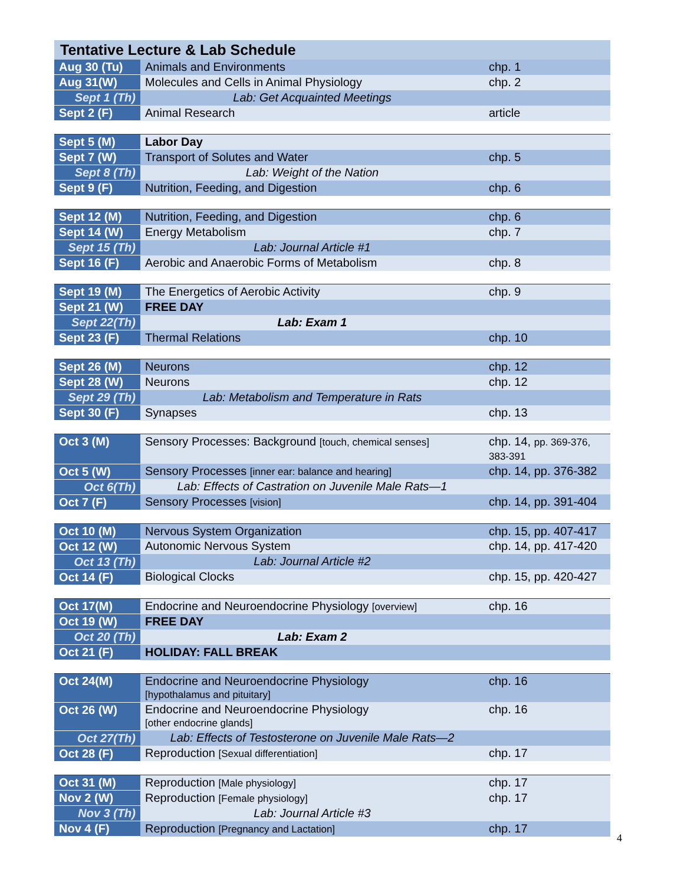| Tentative Lecture & Lab Schedule | | |
| --- | --- | --- |
| Aug 30 (Tu) | Animals and Environments | chp. 1 |
| Aug 31(W) | Molecules and Cells in Animal Physiology | chp. 2 |
| Sept 1 (Th) | Lab: Get Acquainted Meetings | |
| Sept 2 (F) | Animal Research | article |
| Sept 5 (M) | Labor Day | |
| Sept 7 (W) | Transport of Solutes and Water | chp. 5 |
| Sept 8 (Th) | Lab: Weight of the Nation | |
| Sept 9 (F) | Nutrition, Feeding, and Digestion | chp. 6 |
| Sept 12 (M) | Nutrition, Feeding, and Digestion | chp. 6 |
| Sept 14 (W) | Energy Metabolism | chp. 7 |
| Sept 15 (Th) | Lab: Journal Article #1 | |
| Sept 16 (F) | Aerobic and Anaerobic Forms of Metabolism | chp. 8 |
| Sept 19 (M) | The Energetics of Aerobic Activity | chp. 9 |
| Sept 21 (W) | FREE DAY | |
| Sept 22(Th) | Lab: Exam 1 | |
| Sept 23 (F) | Thermal Relations | chp. 10 |
| Sept 26 (M) | Neurons | chp. 12 |
| Sept 28 (W) | Neurons | chp. 12 |
| Sept 29 (Th) | Lab: Metabolism and Temperature in Rats | |
| Sept 30 (F) | Synapses | chp. 13 |
| Oct 3 (M) | Sensory Processes: Background [touch, chemical senses] | chp. 14, pp. 369-376, 383-391 |
| Oct 5 (W) | Sensory Processes [inner ear: balance and hearing] | chp. 14, pp. 376-382 |
| Oct 6(Th) | Lab: Effects of Castration on Juvenile Male Rats—1 | |
| Oct 7 (F) | Sensory Processes [vision] | chp. 14, pp. 391-404 |
| Oct 10 (M) | Nervous System Organization | chp. 15, pp. 407-417 |
| Oct 12 (W) | Autonomic Nervous System | chp. 14, pp. 417-420 |
| Oct 13 (Th) | Lab: Journal Article #2 | |
| Oct 14 (F) | Biological Clocks | chp. 15, pp. 420-427 |
| Oct 17(M) | Endocrine and Neuroendocrine Physiology [overview] | chp. 16 |
| Oct 19 (W) | FREE DAY | |
| Oct 20 (Th) | Lab: Exam 2 | |
| Oct 21 (F) | HOLIDAY: FALL BREAK | |
| Oct 24(M) | Endocrine and Neuroendocrine Physiology [hypothalamus and pituitary] | chp. 16 |
| Oct 26 (W) | Endocrine and Neuroendocrine Physiology [other endocrine glands] | chp. 16 |
| Oct 27(Th) | Lab: Effects of Testosterone on Juvenile Male Rats—2 | |
| Oct 28 (F) | Reproduction [Sexual differentiation] | chp. 17 |
| Oct 31 (M) | Reproduction [Male physiology] | chp. 17 |
| Nov 2 (W) | Reproduction [Female physiology] | chp. 17 |
| Nov 3 (Th) | Lab: Journal Article #3 | |
| Nov 4 (F) | Reproduction [Pregnancy and Lactation] | chp. 17 |
4